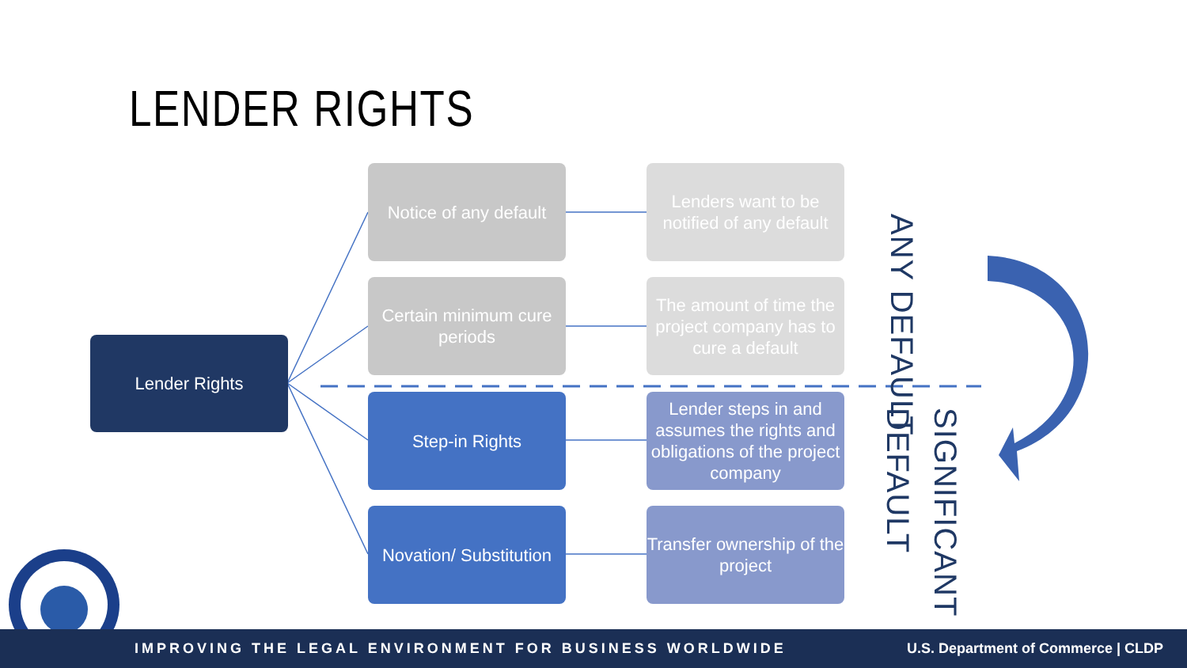LENDER RIGHTS
Lender Rights
Notice of any default
Lenders want to be notified of any default
Certain minimum cure periods
The amount of time the project company has to cure a default
Step-in Rights
Lender steps in and assumes the rights and obligations of the project company
Novation/ Substitution
Transfer ownership of the project
ANY DEFAULT
SIGNIFICANT DEFAULT
IMPROVING THE LEGAL ENVIRONMENT FOR BUSINESS WORLDWIDE U.S. Department of Commerce | CLDP